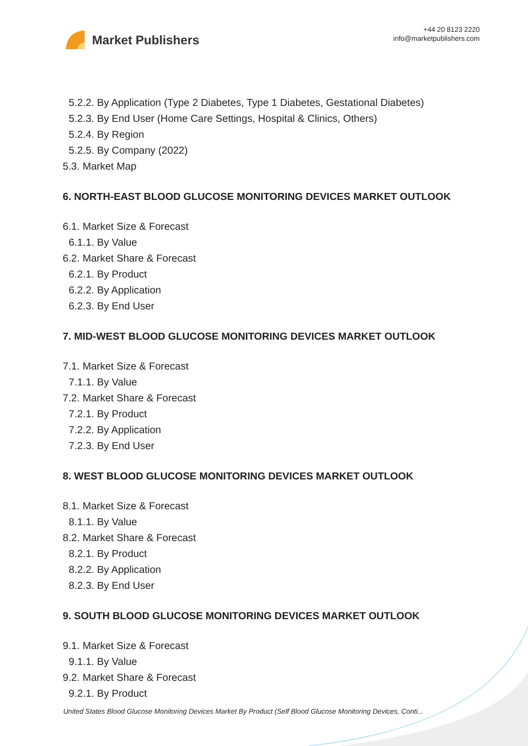Market Publishers
+44 20 8123 2220
info@marketpublishers.com
5.2.2. By Application (Type 2 Diabetes, Type 1 Diabetes, Gestational Diabetes)
5.2.3. By End User (Home Care Settings, Hospital & Clinics, Others)
5.2.4. By Region
5.2.5. By Company (2022)
5.3. Market Map
6. NORTH-EAST BLOOD GLUCOSE MONITORING DEVICES MARKET OUTLOOK
6.1. Market Size & Forecast
6.1.1. By Value
6.2. Market Share & Forecast
6.2.1. By Product
6.2.2. By Application
6.2.3. By End User
7. MID-WEST BLOOD GLUCOSE MONITORING DEVICES MARKET OUTLOOK
7.1. Market Size & Forecast
7.1.1. By Value
7.2. Market Share & Forecast
7.2.1. By Product
7.2.2. By Application
7.2.3. By End User
8. WEST BLOOD GLUCOSE MONITORING DEVICES MARKET OUTLOOK
8.1. Market Size & Forecast
8.1.1. By Value
8.2. Market Share & Forecast
8.2.1. By Product
8.2.2. By Application
8.2.3. By End User
9. SOUTH BLOOD GLUCOSE MONITORING DEVICES MARKET OUTLOOK
9.1. Market Size & Forecast
9.1.1. By Value
9.2. Market Share & Forecast
9.2.1. By Product
United States Blood Glucose Monitoring Devices Market By Product (Self Blood Glucose Monitoring Devices, Conti...